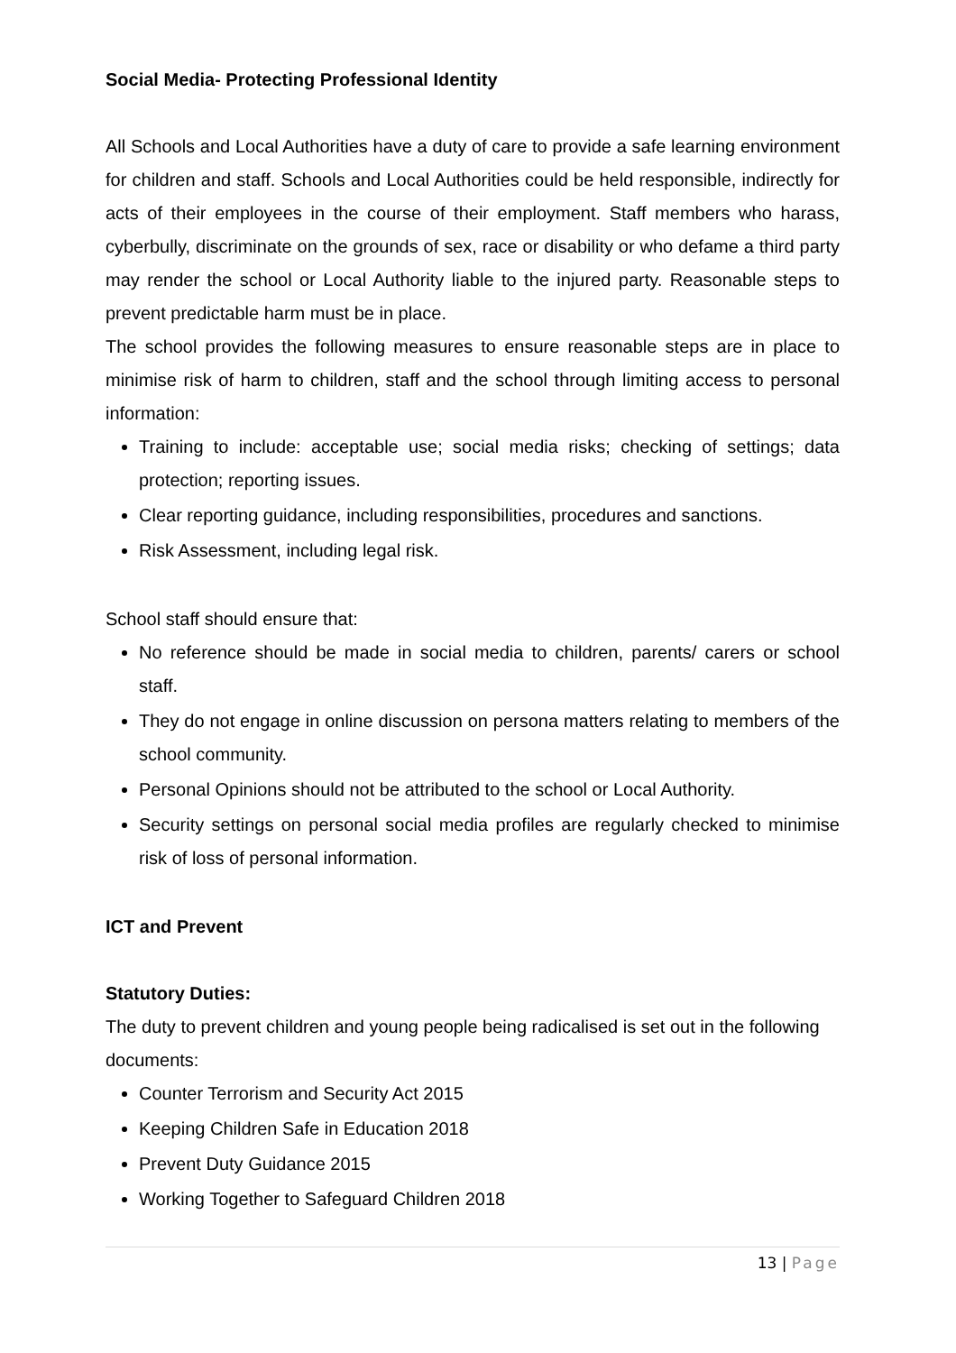Social Media- Protecting Professional Identity
All Schools and Local Authorities have a duty of care to provide a safe learning environment for children and staff. Schools and Local Authorities could be held responsible, indirectly for acts of their employees in the course of their employment. Staff members who harass, cyberbully, discriminate on the grounds of sex, race or disability or who defame a third party may render the school or Local Authority liable to the injured party. Reasonable steps to prevent predictable harm must be in place.
The school provides the following measures to ensure reasonable steps are in place to minimise risk of harm to children, staff and the school through limiting access to personal information:
Training to include: acceptable use; social media risks; checking of settings; data protection; reporting issues.
Clear reporting guidance, including responsibilities, procedures and sanctions.
Risk Assessment, including legal risk.
School staff should ensure that:
No reference should be made in social media to children, parents/ carers or school staff.
They do not engage in online discussion on persona matters relating to members of the school community.
Personal Opinions should not be attributed to the school or Local Authority.
Security settings on personal social media profiles are regularly checked to minimise risk of loss of personal information.
ICT and Prevent
Statutory Duties:
The duty to prevent children and young people being radicalised is set out in the following
documents:
Counter Terrorism and Security Act 2015
Keeping Children Safe in Education 2018
Prevent Duty Guidance 2015
Working Together to Safeguard Children 2018
13 | Page